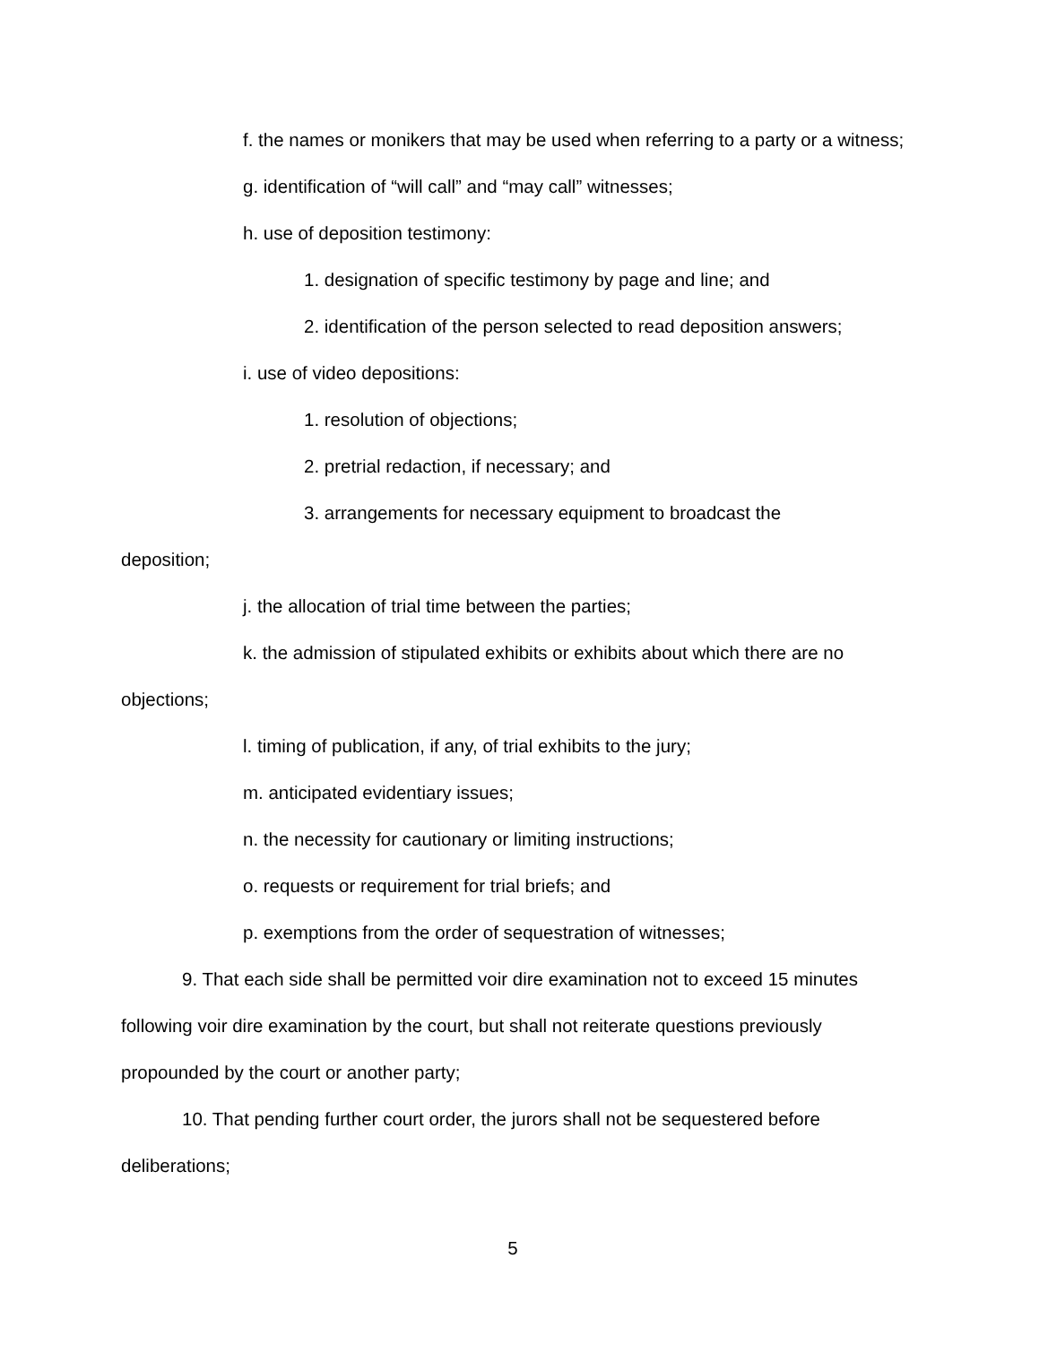f. the names or monikers that may be used when referring to a party or a witness;
g. identification of “will call” and “may call” witnesses;
h. use of deposition testimony:
1. designation of specific testimony by page and line; and
2. identification of the person selected to read deposition answers;
i. use of video depositions:
1. resolution of objections;
2. pretrial redaction, if necessary; and
3. arrangements for necessary equipment to broadcast the
deposition;
j. the allocation of trial time between the parties;
k. the admission of stipulated exhibits or exhibits about which there are no objections;
l. timing of publication, if any, of trial exhibits to the jury;
m. anticipated evidentiary issues;
n. the necessity for cautionary or limiting instructions;
o. requests or requirement for trial briefs; and
p. exemptions from the order of sequestration of witnesses;
9. That each side shall be permitted voir dire examination not to exceed 15 minutes following voir dire examination by the court, but shall not reiterate questions previously propounded by the court or another party;
10. That pending further court order, the jurors shall not be sequestered before deliberations;
5